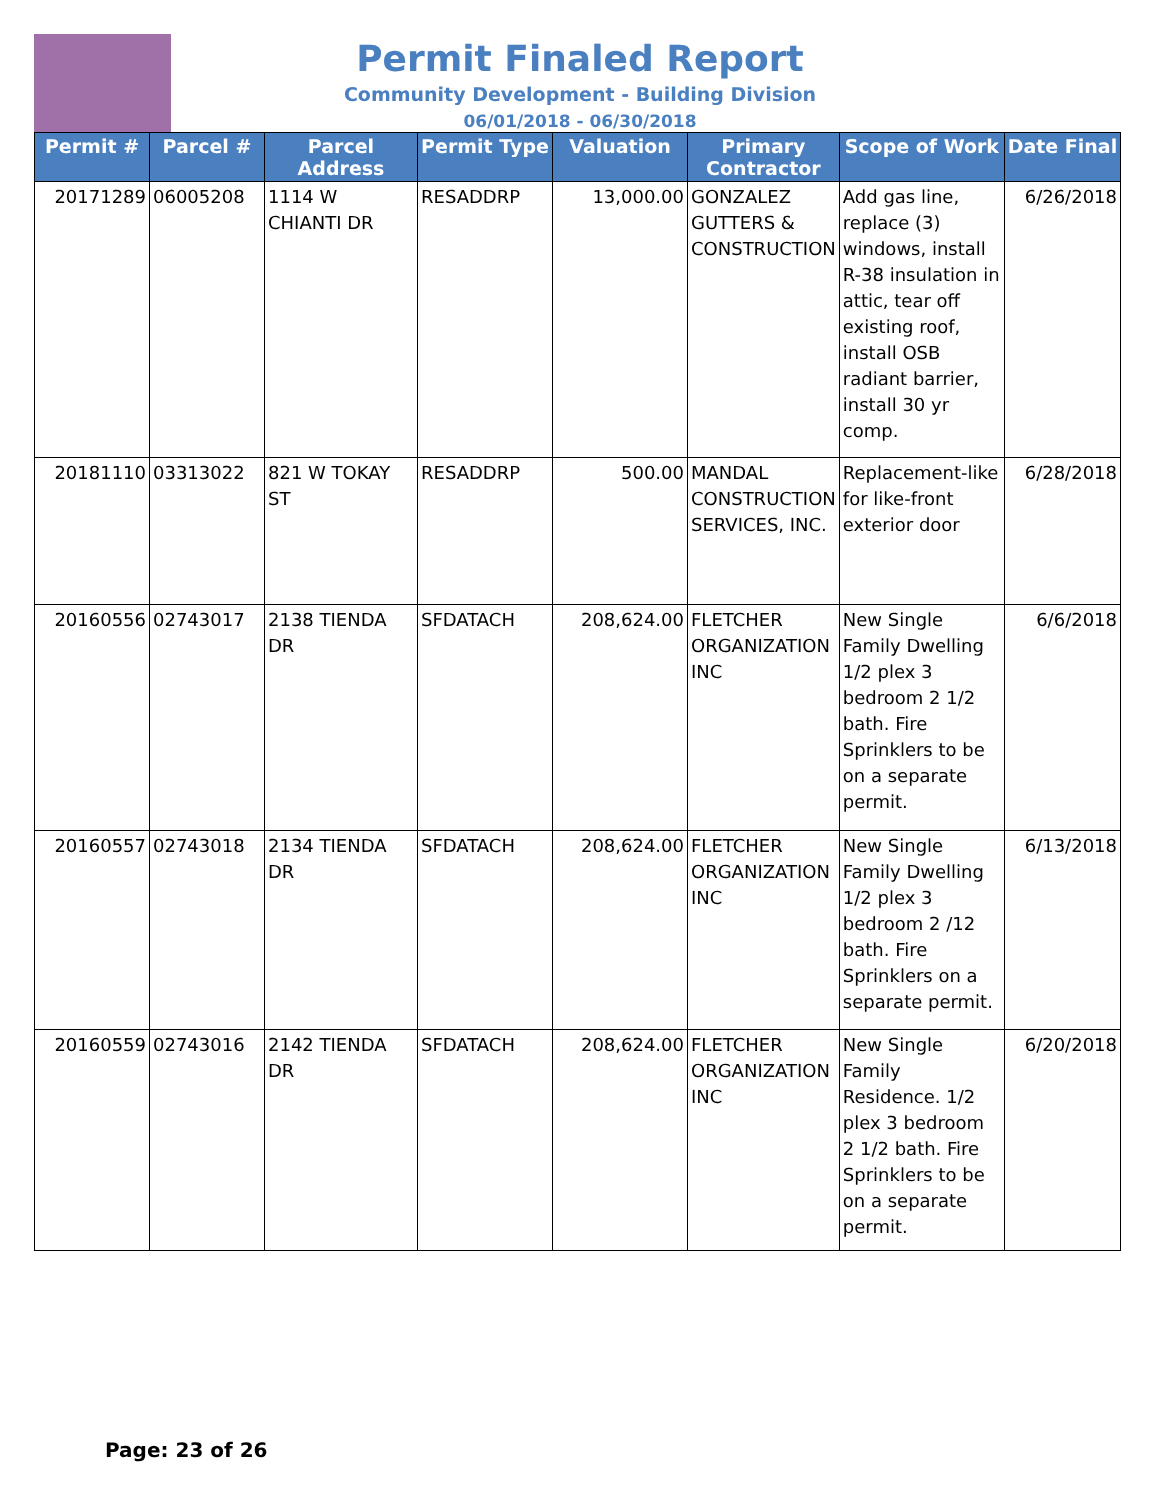Permit Finaled Report
Community Development - Building Division
06/01/2018 - 06/30/2018
| Permit # | Parcel # | Parcel Address | Permit Type | Valuation | Primary Contractor | Scope of Work | Date Final |
| --- | --- | --- | --- | --- | --- | --- | --- |
| 20171289 | 06005208 | 1114 W CHIANTI DR | RESADDRP | 13,000.00 | GONZALEZ GUTTERS & CONSTRUCTION | Add gas line, replace (3) windows, install R-38 insulation in attic, tear off existing roof, install OSB radiant barrier, install 30 yr comp. | 6/26/2018 |
| 20181110 | 03313022 | 821 W TOKAY ST | RESADDRP | 500.00 | MANDAL CONSTRUCTION SERVICES, INC. | Replacement-like for like-front exterior door | 6/28/2018 |
| 20160556 | 02743017 | 2138 TIENDA DR | SFDATACH | 208,624.00 | FLETCHER ORGANIZATION INC | New Single Family Dwelling 1/2 plex 3 bedroom 2 1/2 bath. Fire Sprinklers to be on a separate permit. | 6/6/2018 |
| 20160557 | 02743018 | 2134 TIENDA DR | SFDATACH | 208,624.00 | FLETCHER ORGANIZATION INC | New Single Family Dwelling 1/2 plex 3 bedroom 2 /12 bath. Fire Sprinklers on a separate permit. | 6/13/2018 |
| 20160559 | 02743016 | 2142 TIENDA DR | SFDATACH | 208,624.00 | FLETCHER ORGANIZATION INC | New Single Family Residence. 1/2 plex 3 bedroom 2 1/2 bath. Fire Sprinklers to be on a separate permit. | 6/20/2018 |
Page: 23 of 26